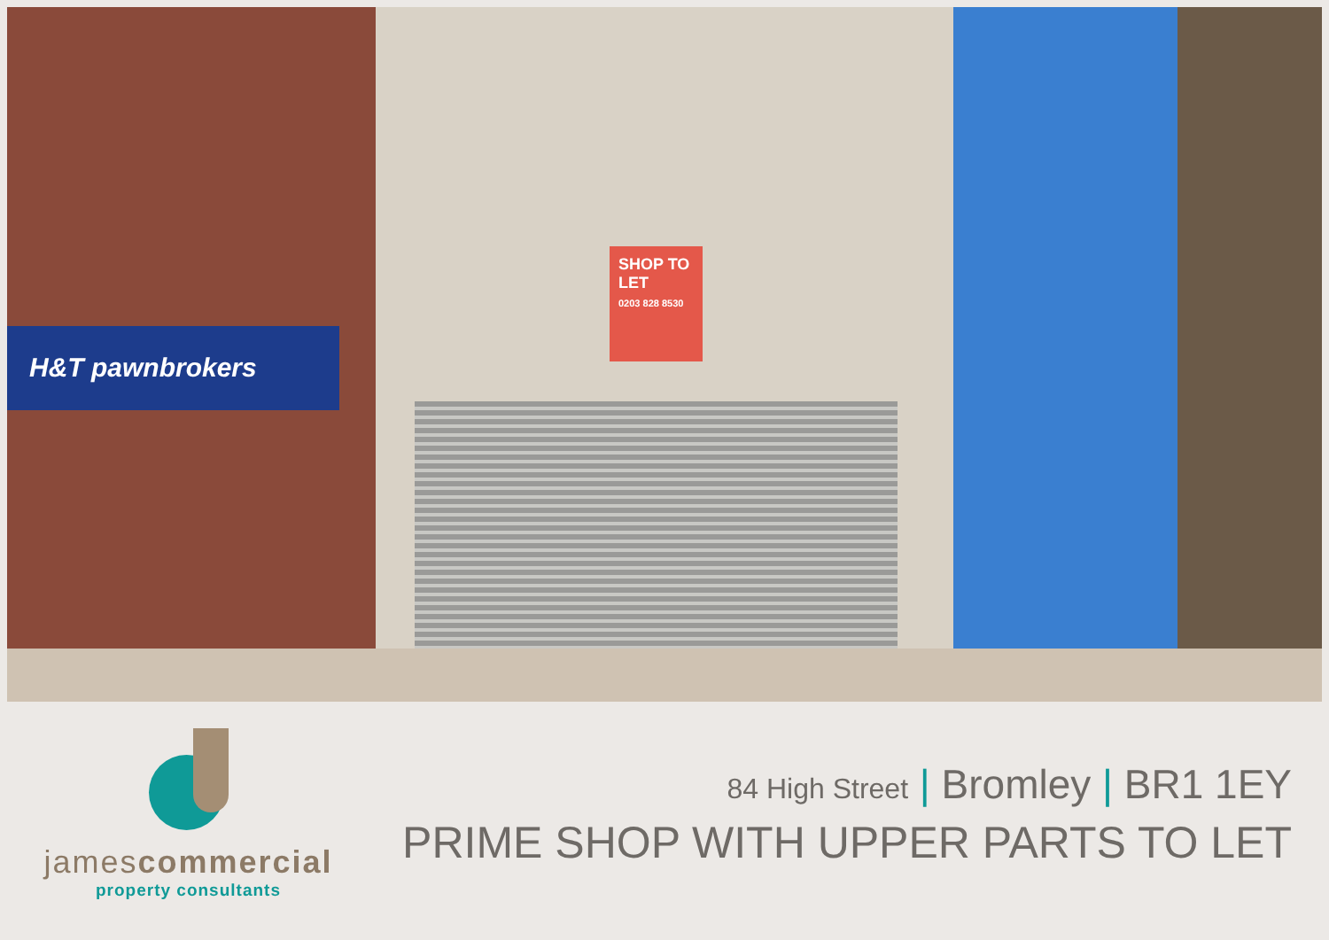H&T pawnbrokers
SHOP TO LET
0203 828 8530
jamescommercial
property consultants
84 High Street | Bromley | BR1 1EY
PRIME SHOP WITH UPPER PARTS TO LET